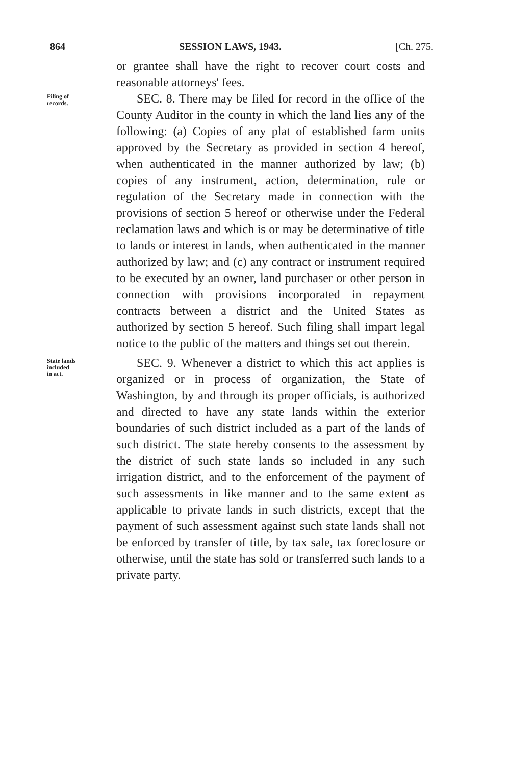864 SESSION LAWS, 1943. [Ch. 275.
or grantee shall have the right to recover court costs and reasonable attorneys' fees.
Filing of
records.
SEC. 8. There may be filed for record in the office of the County Auditor in the county in which the land lies any of the following: (a) Copies of any plat of established farm units approved by the Secretary as provided in section 4 hereof, when authenticated in the manner authorized by law; (b) copies of any instrument, action, determination, rule or regulation of the Secretary made in connection with the provisions of section 5 hereof or otherwise under the Federal reclamation laws and which is or may be determinative of title to lands or interest in lands, when authenticated in the manner authorized by law; and (c) any contract or instrument required to be executed by an owner, land purchaser or other person in connection with provisions incorporated in repayment contracts between a district and the United States as authorized by section 5 hereof. Such filing shall impart legal notice to the public of the matters and things set out therein.
State lands
included
in act.
SEC. 9. Whenever a district to which this act applies is organized or in process of organization, the State of Washington, by and through its proper officials, is authorized and directed to have any state lands within the exterior boundaries of such district included as a part of the lands of such district. The state hereby consents to the assessment by the district of such state lands so included in any such irrigation district, and to the enforcement of the payment of such assessments in like manner and to the same extent as applicable to private lands in such districts, except that the payment of such assessment against such state lands shall not be enforced by transfer of title, by tax sale, tax foreclosure or otherwise, until the state has sold or transferred such lands to a private party.